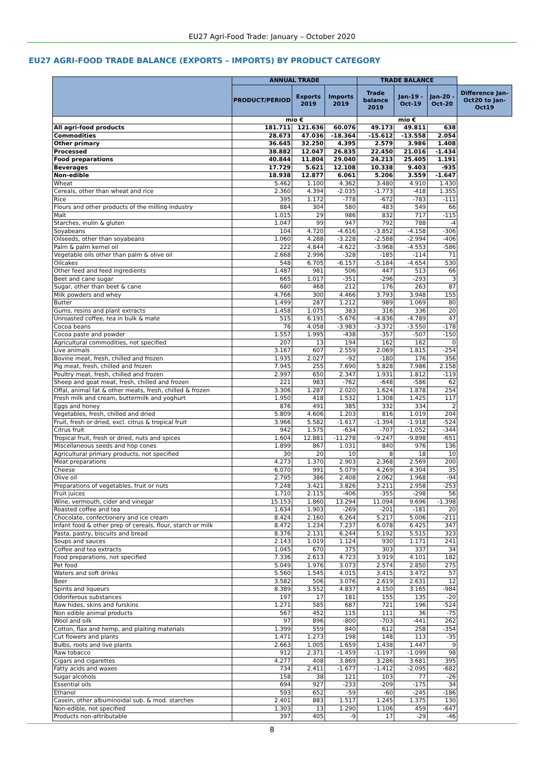EU27 Agri-Food Trade: January – October 2020
EU27 AGRI-FOOD TRADE BALANCE (EXPORTS – IMPORTS) BY PRODUCT CATEGORY
| | ANNUAL TRADE | | | TRADE BALANCE | | | |
| --- | --- | --- | --- | --- | --- | --- | --- |
| | PRODUCT/PERIOD | Exports 2019 | Imports 2019 | Trade balance 2019 | Jan-19 - Oct-19 | Jan-20 - Oct-20 | Difference Jan-Oct20 to Jan-Oct19 |
| | mio € | | | mio € | | | |
| All agri-food products | 181.711 | 121.636 | 60.076 | 49.173 | 49.811 | 638 | |
| Commodities | 28.673 | 47.036 | -18.364 | -15.612 | -13.558 | 2.054 | |
| Other primary | 36.645 | 32.250 | 4.395 | 2.579 | 3.986 | 1.408 | |
| Processed | 38.882 | 12.047 | 26.835 | 22.450 | 21.016 | -1.434 | |
| Food preparations | 40.844 | 11.804 | 29.040 | 24.213 | 25.405 | 1.191 | |
| Beverages | 17.729 | 5.621 | 12.108 | 10.338 | 9.403 | -935 | |
| Non-edible | 18.938 | 12.877 | 6.061 | 5.206 | 3.559 | -1.647 | |
| Wheat | 5.462 | 1.100 | 4.362 | 3.480 | 4.910 | 1.430 | |
| Cereals, other than wheat and rice | 2.360 | 4.394 | -2.035 | -1.773 | -418 | 1.355 | |
| Rice | 395 | 1.172 | -778 | -672 | -783 | -111 | |
| Flours and other products of the milling industry | 884 | 304 | 580 | 483 | 549 | 66 | |
| Malt | 1.015 | 29 | 986 | 832 | 717 | -115 | |
| Starches, inulin & gluten | 1.047 | 99 | 947 | 792 | 788 | -4 | |
| Soyabeans | 104 | 4.720 | -4.616 | -3.852 | -4.158 | -306 | |
| Oilseeds, other than soyabeans | 1.060 | 4.288 | -3.228 | -2.588 | -2.994 | -406 | |
| Palm & palm kernel oil | 222 | 4.844 | -4.622 | -3.968 | -4.553 | -586 | |
| Vegetable oils other than palm & olive oil | 2.668 | 2.996 | -328 | -185 | -114 | 71 | |
| Oilcakes | 548 | 6.705 | -6.157 | -5.184 | -4.654 | 530 | |
| Other feed and feed ingredients | 1.487 | 981 | 506 | 447 | 513 | 66 | |
| Beet and cane sugar | 665 | 1.017 | -351 | -296 | -293 | 3 | |
| Sugar, other than beet & cane | 680 | 468 | 212 | 176 | 263 | 87 | |
| Milk powders and whey | 4.766 | 300 | 4.466 | 3.793 | 3.948 | 155 | |
| Butter | 1.499 | 287 | 1.212 | 989 | 1.069 | 80 | |
| Gums, resins and plant extracts | 1.458 | 1.075 | 383 | 316 | 336 | 20 | |
| Unroasted coffee, tea in bulk & mate | 515 | 6.191 | -5.676 | -4.836 | -4.789 | 47 | |
| Cocoa beans | 76 | 4.058 | -3.983 | -3.372 | -3.550 | -178 | |
| Cocoa paste and powder | 1.557 | 1.995 | -438 | -357 | -507 | -150 | |
| Agricultural commodities, not specified | 207 | 13 | 194 | 162 | 162 | 0 | |
| Live animals | 3.167 | 607 | 2.559 | 2.069 | 1.815 | -254 | |
| Bovine meat, fresh, chilled and frozen | 1.935 | 2.027 | -92 | -180 | 176 | 356 | |
| Pig meat, fresh, chilled and frozen | 7.945 | 255 | 7.690 | 5.828 | 7.986 | 2.158 | |
| Poultry meat, fresh, chilled and frozen | 2.997 | 650 | 2.347 | 1.931 | 1.812 | -119 | |
| Sheep and goat meat, fresh, chilled and frozen | 221 | 983 | -762 | -648 | -586 | 62 | |
| Offal, animal fat & other meats, fresh, chilled & frozen | 3.306 | 1.287 | 2.020 | 1.624 | 1.878 | 254 | |
| Fresh milk and cream, buttermilk and yoghurt | 1.950 | 418 | 1.532 | 1.308 | 1.425 | 117 | |
| Eggs and honey | 876 | 491 | 385 | 332 | 334 | 2 | |
| Vegetables, fresh, chilled and dried | 5.809 | 4.606 | 1.203 | 816 | 1.019 | 204 | |
| Fruit, fresh or dried, excl. citrus & tropical fruit | 3.966 | 5.582 | -1.617 | -1.394 | -1.918 | -524 | |
| Citrus fruit | 942 | 1.575 | -634 | -707 | -1.052 | -344 | |
| Tropical fruit, fresh or dried, nuts and spices | 1.604 | 12.881 | -11.278 | -9.247 | -9.898 | -651 | |
| Miscellaneous seeds and hop cones | 1.899 | 867 | 1.031 | 840 | 976 | 136 | |
| Agricultural primary products, not specified | 30 | 20 | 10 | 8 | 18 | 10 | |
| Meat preparations | 4.273 | 1.370 | 2.903 | 2.368 | 2.569 | 200 | |
| Cheese | 6.070 | 991 | 5.079 | 4.269 | 4.304 | 35 | |
| Olive oil | 2.795 | 386 | 2.408 | 2.062 | 1.968 | -94 | |
| Preparations of vegetables, fruit or nuts | 7.248 | 3.421 | 3.826 | 3.211 | 2.958 | -253 | |
| Fruit juices | 1.710 | 2.115 | -406 | -355 | -298 | 56 | |
| Wine, vermouth, cider and vinegar | 15.153 | 1.860 | 13.294 | 11.094 | 9.696 | -1.398 | |
| Roasted coffee and tea | 1.634 | 1.903 | -269 | -201 | -181 | 20 | |
| Chocolate, confectionery and ice cream | 8.424 | 2.160 | 6.264 | 5.217 | 5.006 | -211 | |
| Infant food & other prep of cereals, flour, starch or milk | 8.472 | 1.234 | 7.237 | 6.078 | 6.425 | 347 | |
| Pasta, pastry, biscuits and bread | 8.376 | 2.131 | 6.244 | 5.192 | 5.515 | 323 | |
| Soups and sauces | 2.143 | 1.019 | 1.124 | 930 | 1.171 | 241 | |
| Coffee and tea extracts | 1.045 | 670 | 375 | 303 | 337 | 34 | |
| Food preparations, not specified | 7.336 | 2.613 | 4.723 | 3.919 | 4.101 | 182 | |
| Pet food | 5.049 | 1.976 | 3.073 | 2.574 | 2.850 | 275 | |
| Waters and soft drinks | 5.560 | 1.545 | 4.015 | 3.415 | 3.472 | 57 | |
| Beer | 3.582 | 506 | 3.076 | 2.619 | 2.631 | 12 | |
| Spirits and liqueurs | 8.389 | 3.552 | 4.837 | 4.150 | 3.165 | -984 | |
| Odoriferous substances | 197 | 17 | 181 | 155 | 135 | -20 | |
| Raw hides, skins and furskins | 1.271 | 585 | 687 | 721 | 196 | -524 | |
| Non edible animal products | 567 | 452 | 115 | 111 | 36 | -75 | |
| Wool and silk | 97 | 896 | -800 | -703 | -441 | 262 | |
| Cotton, flax and hemp, and plaiting materials | 1.399 | 559 | 840 | 612 | 258 | -354 | |
| Cut flowers and plants | 1.471 | 1.273 | 198 | 148 | 113 | -35 | |
| Bulbs, roots and live plants | 2.663 | 1.005 | 1.659 | 1.438 | 1.447 | 9 | |
| Raw tobacco | 912 | 2.371 | -1.459 | -1.197 | -1.099 | 98 | |
| Cigars and cigarettes | 4.277 | 408 | 3.869 | 3.286 | 3.681 | 395 | |
| Fatty acids and waxes | 734 | 2.411 | -1.677 | -1.412 | -2.095 | -682 | |
| Sugar alcohols | 158 | 38 | 121 | 103 | 77 | -26 | |
| Essential oils | 694 | 927 | -233 | -209 | -175 | 34 | |
| Ethanol | 593 | 652 | -59 | -60 | -245 | -186 | |
| Casein, other albuminoidal sub. & mod. starches | 2.401 | 883 | 1.517 | 1.245 | 1.375 | 130 | |
| Non-edible, not specified | 1.303 | 13 | 1.290 | 1.106 | 459 | -647 | |
| Products non-attributable | 397 | 405 | -9 | 17 | -29 | -46 | |
8